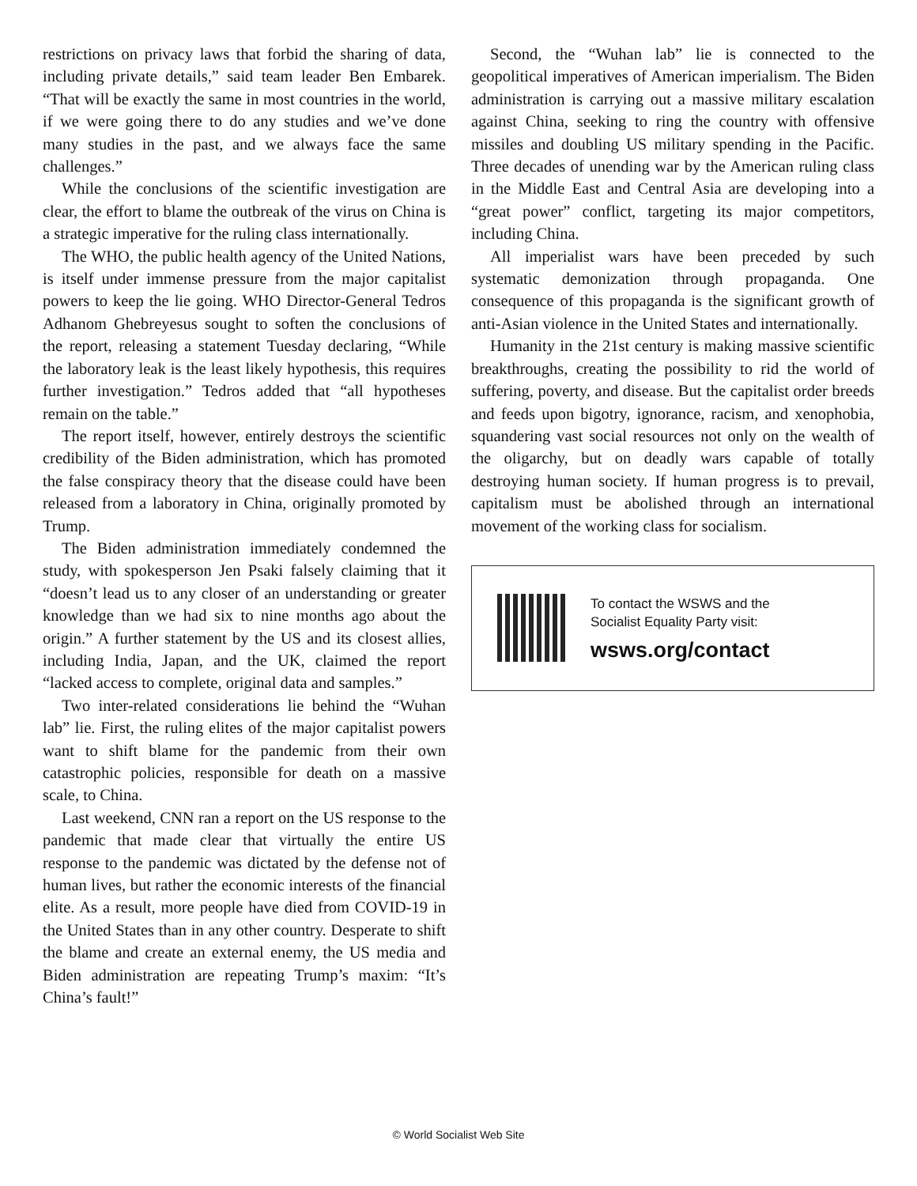restrictions on privacy laws that forbid the sharing of data, including private details,” said team leader Ben Embarek. “That will be exactly the same in most countries in the world, if we were going there to do any studies and we’ve done many studies in the past, and we always face the same challenges.”
While the conclusions of the scientific investigation are clear, the effort to blame the outbreak of the virus on China is a strategic imperative for the ruling class internationally.
The WHO, the public health agency of the United Nations, is itself under immense pressure from the major capitalist powers to keep the lie going. WHO Director-General Tedros Adhanom Ghebreyesus sought to soften the conclusions of the report, releasing a statement Tuesday declaring, “While the laboratory leak is the least likely hypothesis, this requires further investigation.” Tedros added that “all hypotheses remain on the table.”
The report itself, however, entirely destroys the scientific credibility of the Biden administration, which has promoted the false conspiracy theory that the disease could have been released from a laboratory in China, originally promoted by Trump.
The Biden administration immediately condemned the study, with spokesperson Jen Psaki falsely claiming that it “doesn’t lead us to any closer of an understanding or greater knowledge than we had six to nine months ago about the origin.” A further statement by the US and its closest allies, including India, Japan, and the UK, claimed the report “lacked access to complete, original data and samples.”
Two inter-related considerations lie behind the “Wuhan lab” lie. First, the ruling elites of the major capitalist powers want to shift blame for the pandemic from their own catastrophic policies, responsible for death on a massive scale, to China.
Last weekend, CNN ran a report on the US response to the pandemic that made clear that virtually the entire US response to the pandemic was dictated by the defense not of human lives, but rather the economic interests of the financial elite. As a result, more people have died from COVID-19 in the United States than in any other country. Desperate to shift the blame and create an external enemy, the US media and Biden administration are repeating Trump’s maxim: “It’s China’s fault!”
Second, the “Wuhan lab” lie is connected to the geopolitical imperatives of American imperialism. The Biden administration is carrying out a massive military escalation against China, seeking to ring the country with offensive missiles and doubling US military spending in the Pacific. Three decades of unending war by the American ruling class in the Middle East and Central Asia are developing into a “great power” conflict, targeting its major competitors, including China.
All imperialist wars have been preceded by such systematic demonization through propaganda. One consequence of this propaganda is the significant growth of anti-Asian violence in the United States and internationally.
Humanity in the 21st century is making massive scientific breakthroughs, creating the possibility to rid the world of suffering, poverty, and disease. But the capitalist order breeds and feeds upon bigotry, ignorance, racism, and xenophobia, squandering vast social resources not only on the wealth of the oligarchy, but on deadly wars capable of totally destroying human society. If human progress is to prevail, capitalism must be abolished through an international movement of the working class for socialism.
To contact the WSWS and the
Socialist Equality Party visit:
wsws.org/contact
© World Socialist Web Site